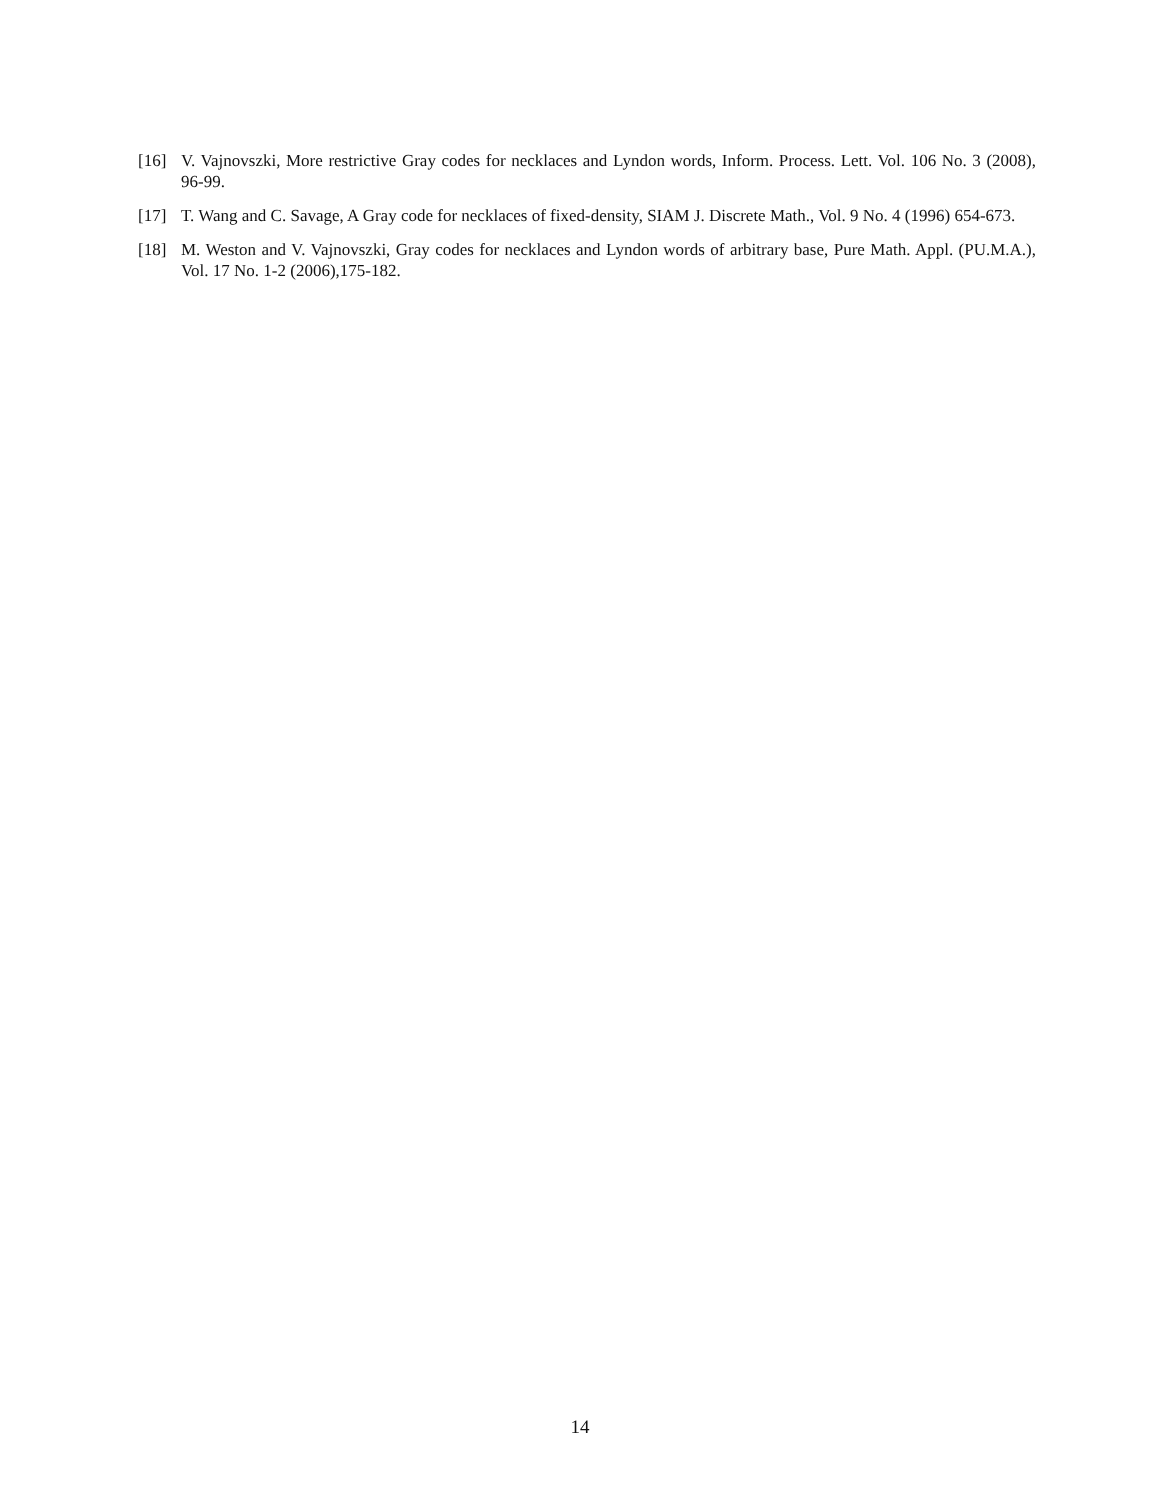[16] V. Vajnovszki, More restrictive Gray codes for necklaces and Lyndon words, Inform. Process. Lett. Vol. 106 No. 3 (2008), 96-99.
[17] T. Wang and C. Savage, A Gray code for necklaces of fixed-density, SIAM J. Discrete Math., Vol. 9 No. 4 (1996) 654-673.
[18] M. Weston and V. Vajnovszki, Gray codes for necklaces and Lyndon words of arbitrary base, Pure Math. Appl. (PU.M.A.), Vol. 17 No. 1-2 (2006),175-182.
14